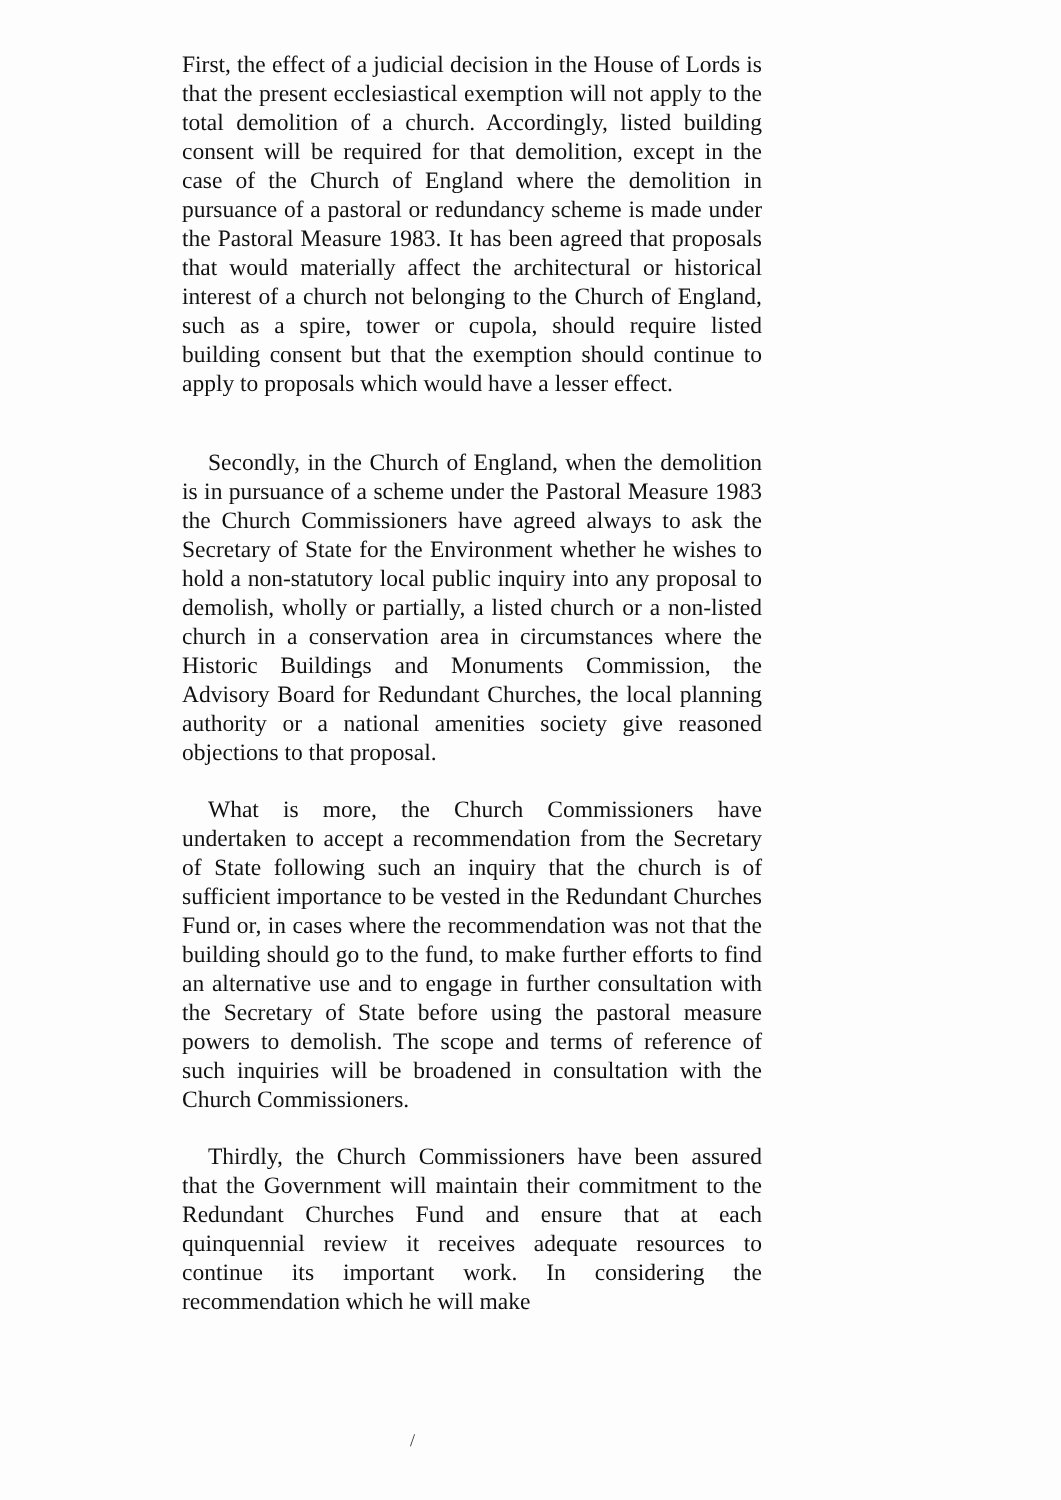First, the effect of a judicial decision in the House of Lords is that the present ecclesiastical exemption will not apply to the total demolition of a church. Accordingly, listed building consent will be required for that demolition, except in the case of the Church of England where the demolition in pursuance of a pastoral or redundancy scheme is made under the Pastoral Measure 1983. It has been agreed that proposals that would materially affect the architectural or historical interest of a church not belonging to the Church of England, such as a spire, tower or cupola, should require listed building consent but that the exemption should continue to apply to proposals which would have a lesser effect.
Secondly, in the Church of England, when the demolition is in pursuance of a scheme under the Pastoral Measure 1983 the Church Commissioners have agreed always to ask the Secretary of State for the Environment whether he wishes to hold a non-statutory local public inquiry into any proposal to demolish, wholly or partially, a listed church or a non-listed church in a conservation area in circumstances where the Historic Buildings and Monuments Commission, the Advisory Board for Redundant Churches, the local planning authority or a national amenities society give reasoned objections to that proposal.
What is more, the Church Commissioners have undertaken to accept a recommendation from the Secretary of State following such an inquiry that the church is of sufficient importance to be vested in the Redundant Churches Fund or, in cases where the recommendation was not that the building should go to the fund, to make further efforts to find an alternative use and to engage in further consultation with the Secretary of State before using the pastoral measure powers to demolish. The scope and terms of reference of such inquiries will be broadened in consultation with the Church Commissioners.
Thirdly, the Church Commissioners have been assured that the Government will maintain their commitment to the Redundant Churches Fund and ensure that at each quinquennial review it receives adequate resources to continue its important work. In considering the recommendation which he will make
/